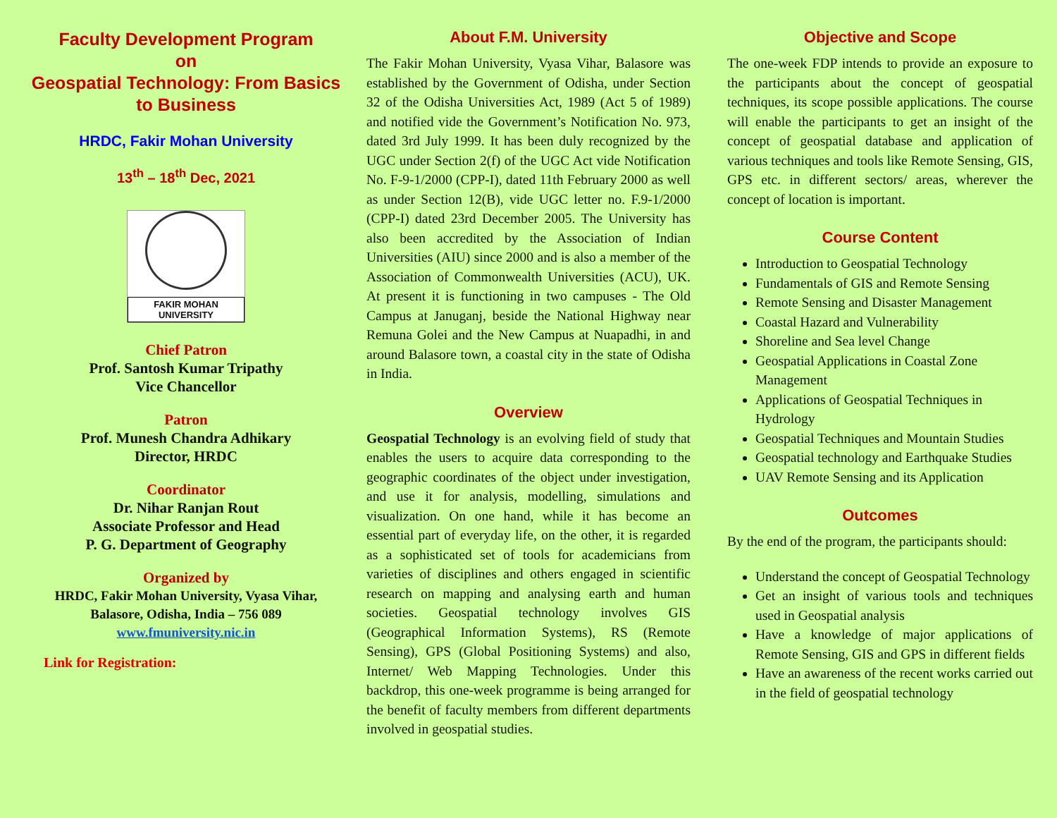Faculty Development Program
on
Geospatial Technology: From Basics to Business
HRDC, Fakir Mohan University
13<sup>th</sup> – 18<sup>th</sup> Dec, 2021
FAKIR MOHAN UNIVERSITY
Chief Patron
Prof. Santosh Kumar Tripathy
Vice Chancellor
Patron
Prof. Munesh Chandra Adhikary
Director, HRDC
Coordinator
Dr. Nihar Ranjan Rout
Associate Professor and Head
P. G. Department of Geography
Organized by
HRDC, Fakir Mohan University, Vyasa Vihar,
Balasore, Odisha, India – 756 089
www.fmuniversity.nic.in
Link for Registration:
About F.M. University
The Fakir Mohan University, Vyasa Vihar, Balasore was established by the Government of Odisha, under Section 32 of the Odisha Universities Act, 1989 (Act 5 of 1989) and notified vide the Government’s Notification No. 973, dated 3rd July 1999. It has been duly recognized by the UGC under Section 2(f) of the UGC Act vide Notification No. F-9-1/2000 (CPP-I), dated 11th February 2000 as well as under Section 12(B), vide UGC letter no. F.9-1/2000 (CPP-I) dated 23rd December 2005. The University has also been accredited by the Association of Indian Universities (AIU) since 2000 and is also a member of the Association of Commonwealth Universities (ACU), UK. At present it is functioning in two campuses - The Old Campus at Januganj, beside the National Highway near Remuna Golei and the New Campus at Nuapadhi, in and around Balasore town, a coastal city in the state of Odisha in India.
Overview
Geospatial Technology is an evolving field of study that enables the users to acquire data corresponding to the geographic coordinates of the object under investigation, and use it for analysis, modelling, simulations and visualization. On one hand, while it has become an essential part of everyday life, on the other, it is regarded as a sophisticated set of tools for academicians from varieties of disciplines and others engaged in scientific research on mapping and analysing earth and human societies. Geospatial technology involves GIS (Geographical Information Systems), RS (Remote Sensing), GPS (Global Positioning Systems) and also, Internet/ Web Mapping Technologies. Under this backdrop, this one-week programme is being arranged for the benefit of faculty members from different departments involved in geospatial studies.
Objective and Scope
The one-week FDP intends to provide an exposure to the participants about the concept of geospatial techniques, its scope possible applications. The course will enable the participants to get an insight of the concept of geospatial database and application of various techniques and tools like Remote Sensing, GIS, GPS etc. in different sectors/ areas, wherever the concept of location is important.
Course Content
Introduction to Geospatial Technology
Fundamentals of GIS and Remote Sensing
Remote Sensing and Disaster Management
Coastal Hazard and Vulnerability
Shoreline and Sea level Change
Geospatial Applications in Coastal Zone Management
Applications of Geospatial Techniques in Hydrology
Geospatial Techniques and Mountain Studies
Geospatial technology and Earthquake Studies
UAV Remote Sensing and its Application
Outcomes
By the end of the program, the participants should:
Understand the concept of Geospatial Technology
Get an insight of various tools and techniques used in Geospatial analysis
Have a knowledge of major applications of Remote Sensing, GIS and GPS in different fields
Have an awareness of the recent works carried out in the field of geospatial technology